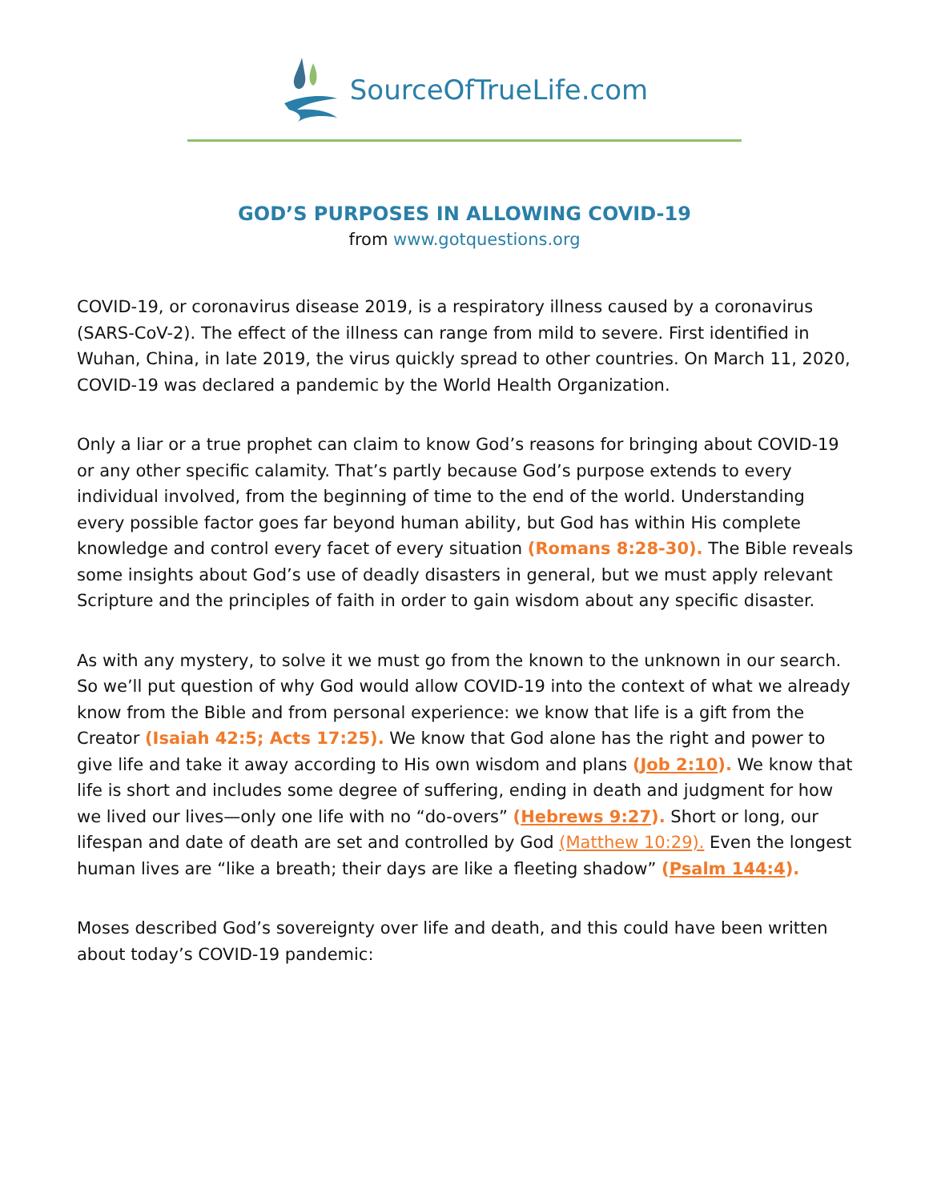SourceOfTrueLife.com
GOD’S PURPOSES IN ALLOWING COVID-19
from www.gotquestions.org
COVID-19, or coronavirus disease 2019, is a respiratory illness caused by a coronavirus (SARS-CoV-2). The effect of the illness can range from mild to severe. First identified in Wuhan, China, in late 2019, the virus quickly spread to other countries. On March 11, 2020, COVID-19 was declared a pandemic by the World Health Organization.
Only a liar or a true prophet can claim to know God’s reasons for bringing about COVID-19 or any other specific calamity. That’s partly because God’s purpose extends to every individual involved, from the beginning of time to the end of the world. Understanding every possible factor goes far beyond human ability, but God has within His complete knowledge and control every facet of every situation (Romans 8:28-30). The Bible reveals some insights about God’s use of deadly disasters in general, but we must apply relevant Scripture and the principles of faith in order to gain wisdom about any specific disaster.
As with any mystery, to solve it we must go from the known to the unknown in our search. So we’ll put question of why God would allow COVID-19 into the context of what we already know from the Bible and from personal experience: we know that life is a gift from the Creator (Isaiah 42:5; Acts 17:25). We know that God alone has the right and power to give life and take it away according to His own wisdom and plans (Job 2:10). We know that life is short and includes some degree of suffering, ending in death and judgment for how we lived our lives—only one life with no “do-overs” (Hebrews 9:27). Short or long, our lifespan and date of death are set and controlled by God (Matthew 10:29). Even the longest human lives are “like a breath; their days are like a fleeting shadow” (Psalm 144:4).
Moses described God’s sovereignty over life and death, and this could have been written about today’s COVID-19 pandemic: